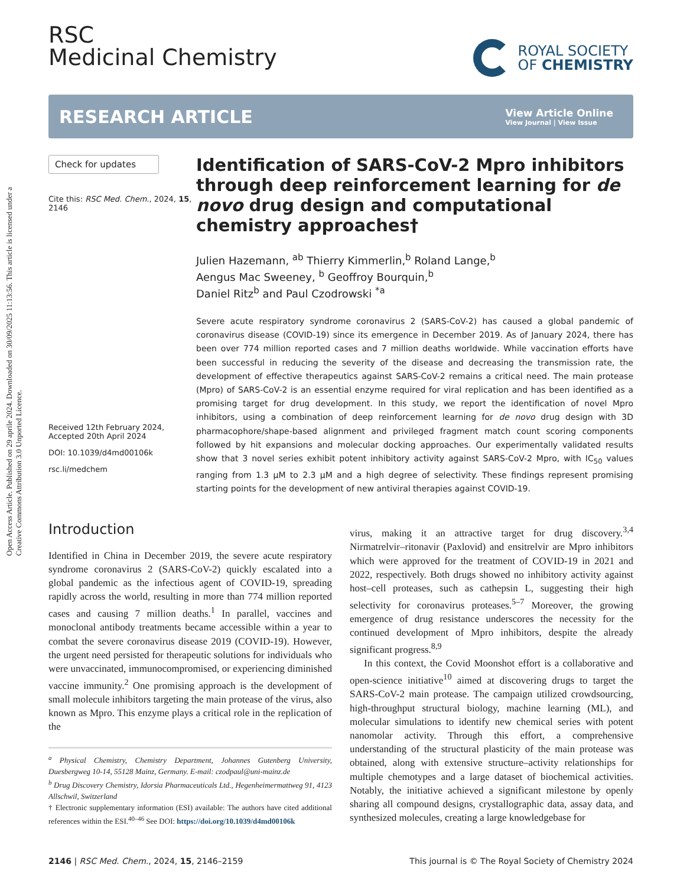Open Access Article. Published on 29 aprile 2024. Downloaded on 30/09/2025 11:13:56. This article is licensed under a Creative Commons Attribution 3.0 Unported Licence.
RSC
Medicinal Chemistry
ROYAL SOCIETY
OF CHEMISTRY
RESEARCH ARTICLE
View Article Online
View Journal | View Issue
Check for updates
Cite this: RSC Med. Chem., 2024, 15, 2146
Received 12th February 2024,
Accepted 20th April 2024
DOI: 10.1039/d4md00106k
rsc.li/medchem
Identification of SARS-CoV-2 Mpro inhibitors through deep reinforcement learning for de novo drug design and computational chemistry approaches†
Julien Hazemann, <sup>ab</sup> Thierry Kimmerlin,<sup>b</sup> Roland Lange,<sup>b</sup>
Aengus Mac Sweeney, <sup>b</sup> Geoffroy Bourquin,<sup>b</sup>
Daniel Ritz<sup>b</sup> and Paul Czodrowski <sup>*a</sup>
Severe acute respiratory syndrome coronavirus 2 (SARS-CoV-2) has caused a global pandemic of coronavirus disease (COVID-19) since its emergence in December 2019. As of January 2024, there has been over 774 million reported cases and 7 million deaths worldwide. While vaccination efforts have been successful in reducing the severity of the disease and decreasing the transmission rate, the development of effective therapeutics against SARS-CoV-2 remains a critical need. The main protease (Mpro) of SARS-CoV-2 is an essential enzyme required for viral replication and has been identified as a promising target for drug development. In this study, we report the identification of novel Mpro inhibitors, using a combination of deep reinforcement learning for de novo drug design with 3D pharmacophore/shape-based alignment and privileged fragment match count scoring components followed by hit expansions and molecular docking approaches. Our experimentally validated results show that 3 novel series exhibit potent inhibitory activity against SARS-CoV-2 Mpro, with IC<sub>50</sub> values ranging from 1.3 μM to 2.3 μM and a high degree of selectivity. These findings represent promising starting points for the development of new antiviral therapies against COVID-19.
Introduction
Identified in China in December 2019, the severe acute respiratory syndrome coronavirus 2 (SARS-CoV-2) quickly escalated into a global pandemic as the infectious agent of COVID-19, spreading rapidly across the world, resulting in more than 774 million reported cases and causing 7 million deaths.<sup>1</sup> In parallel, vaccines and monoclonal antibody treatments became accessible within a year to combat the severe coronavirus disease 2019 (COVID-19). However, the urgent need persisted for therapeutic solutions for individuals who were unvaccinated, immunocompromised, or experiencing diminished vaccine immunity.<sup>2</sup> One promising approach is the development of small molecule inhibitors targeting the main protease of the virus, also known as Mpro. This enzyme plays a critical role in the replication of the
<sup>a</sup> Physical Chemistry, Chemistry Department, Johannes Gutenberg University, Duesbergweg 10-14, 55128 Mainz, Germany. E-mail: czodpaul@uni-mainz.de
<sup>b</sup> Drug Discovery Chemistry, Idorsia Pharmaceuticals Ltd., Hegenheimermattweg 91, 4123 Allschwil, Switzerland
† Electronic supplementary information (ESI) available: The authors have cited additional references within the ESI.<sup>40–46</sup> See DOI: https://doi.org/10.1039/d4md00106k
virus, making it an attractive target for drug discovery.<sup>3,4</sup> Nirmatrelvir–ritonavir (Paxlovid) and ensitrelvir are Mpro inhibitors which were approved for the treatment of COVID-19 in 2021 and 2022, respectively. Both drugs showed no inhibitory activity against host–cell proteases, such as cathepsin L, suggesting their high selectivity for coronavirus proteases.<sup>5–7</sup> Moreover, the growing emergence of drug resistance underscores the necessity for the continued development of Mpro inhibitors, despite the already significant progress.<sup>8,9</sup>
In this context, the Covid Moonshot effort is a collaborative and open-science initiative<sup>10</sup> aimed at discovering drugs to target the SARS-CoV-2 main protease. The campaign utilized crowdsourcing, high-throughput structural biology, machine learning (ML), and molecular simulations to identify new chemical series with potent nanomolar activity. Through this effort, a comprehensive understanding of the structural plasticity of the main protease was obtained, along with extensive structure–activity relationships for multiple chemotypes and a large dataset of biochemical activities. Notably, the initiative achieved a significant milestone by openly sharing all compound designs, crystallographic data, assay data, and synthesized molecules, creating a large knowledgebase for
2146 | RSC Med. Chem., 2024, 15, 2146–2159 This journal is © The Royal Society of Chemistry 2024